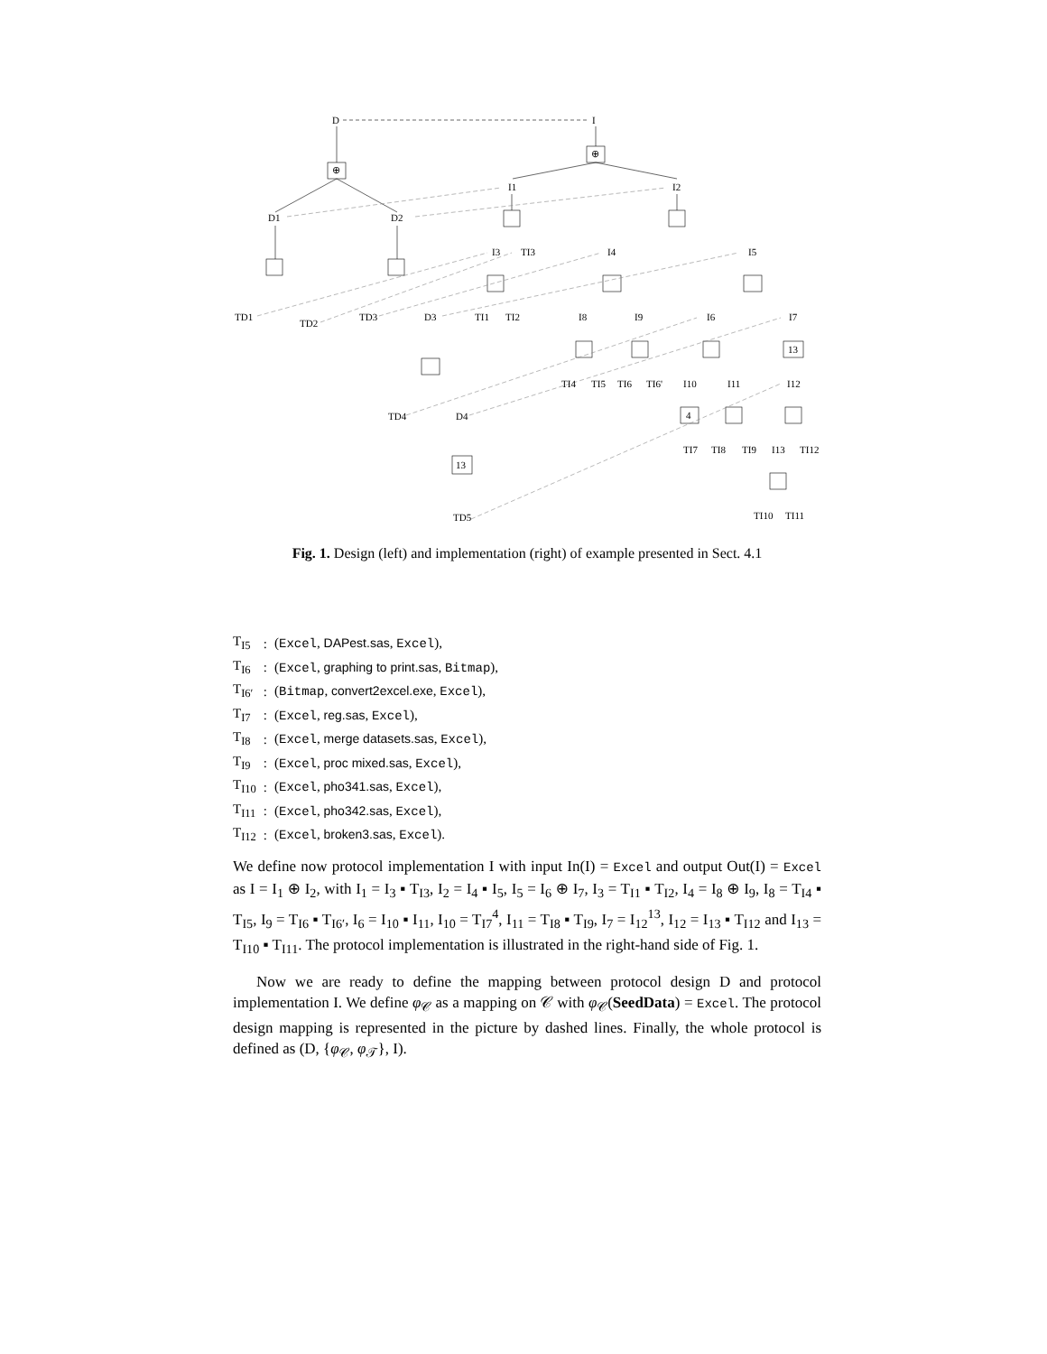D
I
⊕
⊕
D1
D2
I1
I2
I3
TI3
I4
I5
TD1
TD2
TD3
D3
TI1
TI2
I8
I9
I6
I7
13
TI4
TI5
TI6
TI6'
I10
I11
I12
4
TD4
D4
13
TI7
TI8
TI9
I13
TI12
TD5
TI10
TI11
Fig. 1. Design (left) and implementation (right) of example presented in Sect. 4.1
| T<sub>I5</sub> | : | ( Excel , DAPest.sas , Excel ), |
| T<sub>I6</sub> | : | ( Excel , graphing to print.sas , Bitmap ), |
| T<sub>I6′</sub> | : | ( Bitmap , convert2excel.exe , Excel ), |
| T<sub>I7</sub> | : | ( Excel , reg.sas , Excel ), |
| T<sub>I8</sub> | : | ( Excel , merge datasets.sas , Excel ), |
| T<sub>I9</sub> | : | ( Excel , proc mixed.sas , Excel ), |
| T<sub>I10</sub> | : | ( Excel , pho341.sas , Excel ), |
| T<sub>I11</sub> | : | ( Excel , pho342.sas , Excel ), |
| T<sub>I12</sub> | : | ( Excel , broken3.sas , Excel ). |
We define now protocol implementation I with input In(I) = Excel and output Out(I) = Excel as I = I<sub>1</sub> ⊕ I<sub>2</sub>, with I<sub>1</sub> = I<sub>3</sub> ▪ T<sub>I3</sub>, I<sub>2</sub> = I<sub>4</sub> ▪ I<sub>5</sub>, I<sub>5</sub> = I<sub>6</sub> ⊕ I<sub>7</sub>, I<sub>3</sub> = T<sub>I1</sub> ▪ T<sub>I2</sub>, I<sub>4</sub> = I<sub>8</sub> ⊕ I<sub>9</sub>, I<sub>8</sub> = T<sub>I4</sub> ▪ T<sub>I5</sub>, I<sub>9</sub> = T<sub>I6</sub> ▪ T<sub>I6′</sub>, I<sub>6</sub> = I<sub>10</sub> ▪ I<sub>11</sub>, I<sub>10</sub> = T<sub>I7</sub><sup>4</sup>, I<sub>11</sub> = T<sub>I8</sub> ▪ T<sub>I9</sub>, I<sub>7</sub> = I<sub>12</sub><sup>13</sup>, I<sub>12</sub> = I<sub>13</sub> ▪ T<sub>I12</sub> and I<sub>13</sub> = T<sub>I10</sub> ▪ T<sub>I11</sub>. The protocol implementation is illustrated in the right-hand side of Fig. 1.
Now we are ready to define the mapping between protocol design D and protocol implementation I. We define φ<sub>𝒞</sub> as a mapping on 𝒞 with φ<sub>𝒞</sub>(SeedData) = Excel. The protocol design mapping is represented in the picture by dashed lines. Finally, the whole protocol is defined as (D, {φ<sub>𝒞</sub>, φ<sub>𝒯</sub>}, I).